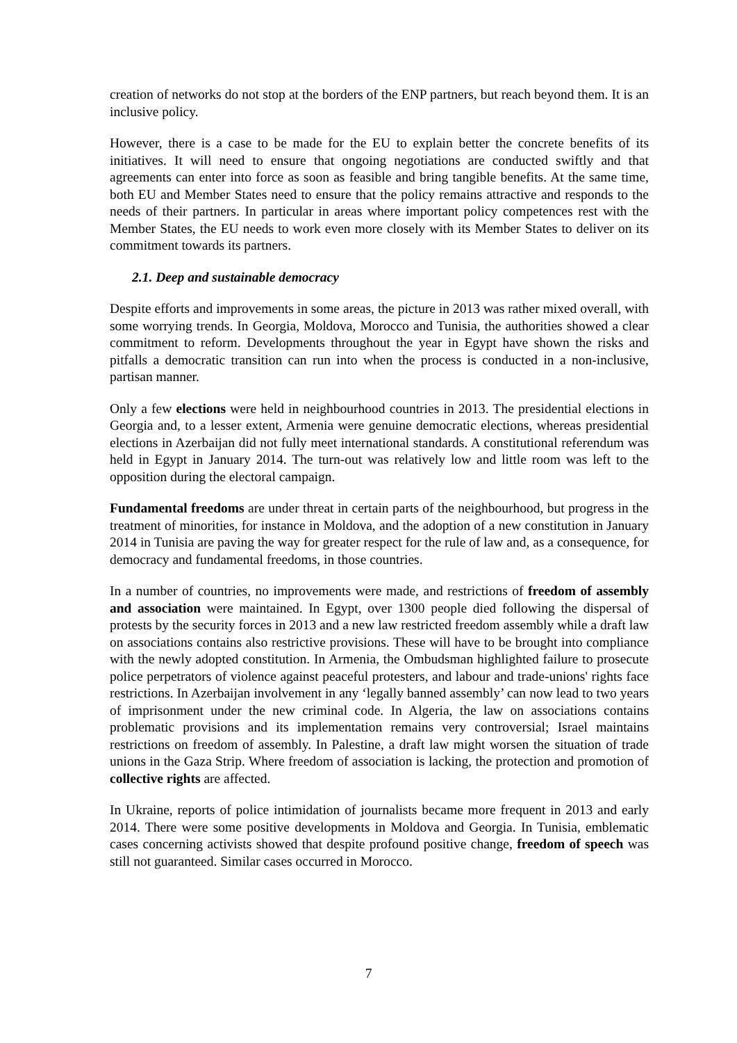creation of networks do not stop at the borders of the ENP partners, but reach beyond them. It is an inclusive policy.
However, there is a case to be made for the EU to explain better the concrete benefits of its initiatives. It will need to ensure that ongoing negotiations are conducted swiftly and that agreements can enter into force as soon as feasible and bring tangible benefits. At the same time, both EU and Member States need to ensure that the policy remains attractive and responds to the needs of their partners. In particular in areas where important policy competences rest with the Member States, the EU needs to work even more closely with its Member States to deliver on its commitment towards its partners.
2.1. Deep and sustainable democracy
Despite efforts and improvements in some areas, the picture in 2013 was rather mixed overall, with some worrying trends. In Georgia, Moldova, Morocco and Tunisia, the authorities showed a clear commitment to reform. Developments throughout the year in Egypt have shown the risks and pitfalls a democratic transition can run into when the process is conducted in a non-inclusive, partisan manner.
Only a few elections were held in neighbourhood countries in 2013. The presidential elections in Georgia and, to a lesser extent, Armenia were genuine democratic elections, whereas presidential elections in Azerbaijan did not fully meet international standards. A constitutional referendum was held in Egypt in January 2014. The turn-out was relatively low and little room was left to the opposition during the electoral campaign.
Fundamental freedoms are under threat in certain parts of the neighbourhood, but progress in the treatment of minorities, for instance in Moldova, and the adoption of a new constitution in January 2014 in Tunisia are paving the way for greater respect for the rule of law and, as a consequence, for democracy and fundamental freedoms, in those countries.
In a number of countries, no improvements were made, and restrictions of freedom of assembly and association were maintained. In Egypt, over 1300 people died following the dispersal of protests by the security forces in 2013 and a new law restricted freedom assembly while a draft law on associations contains also restrictive provisions. These will have to be brought into compliance with the newly adopted constitution. In Armenia, the Ombudsman highlighted failure to prosecute police perpetrators of violence against peaceful protesters, and labour and trade-unions' rights face restrictions. In Azerbaijan involvement in any ‘legally banned assembly’ can now lead to two years of imprisonment under the new criminal code. In Algeria, the law on associations contains problematic provisions and its implementation remains very controversial; Israel maintains restrictions on freedom of assembly. In Palestine, a draft law might worsen the situation of trade unions in the Gaza Strip. Where freedom of association is lacking, the protection and promotion of collective rights are affected.
In Ukraine, reports of police intimidation of journalists became more frequent in 2013 and early 2014. There were some positive developments in Moldova and Georgia. In Tunisia, emblematic cases concerning activists showed that despite profound positive change, freedom of speech was still not guaranteed. Similar cases occurred in Morocco.
7